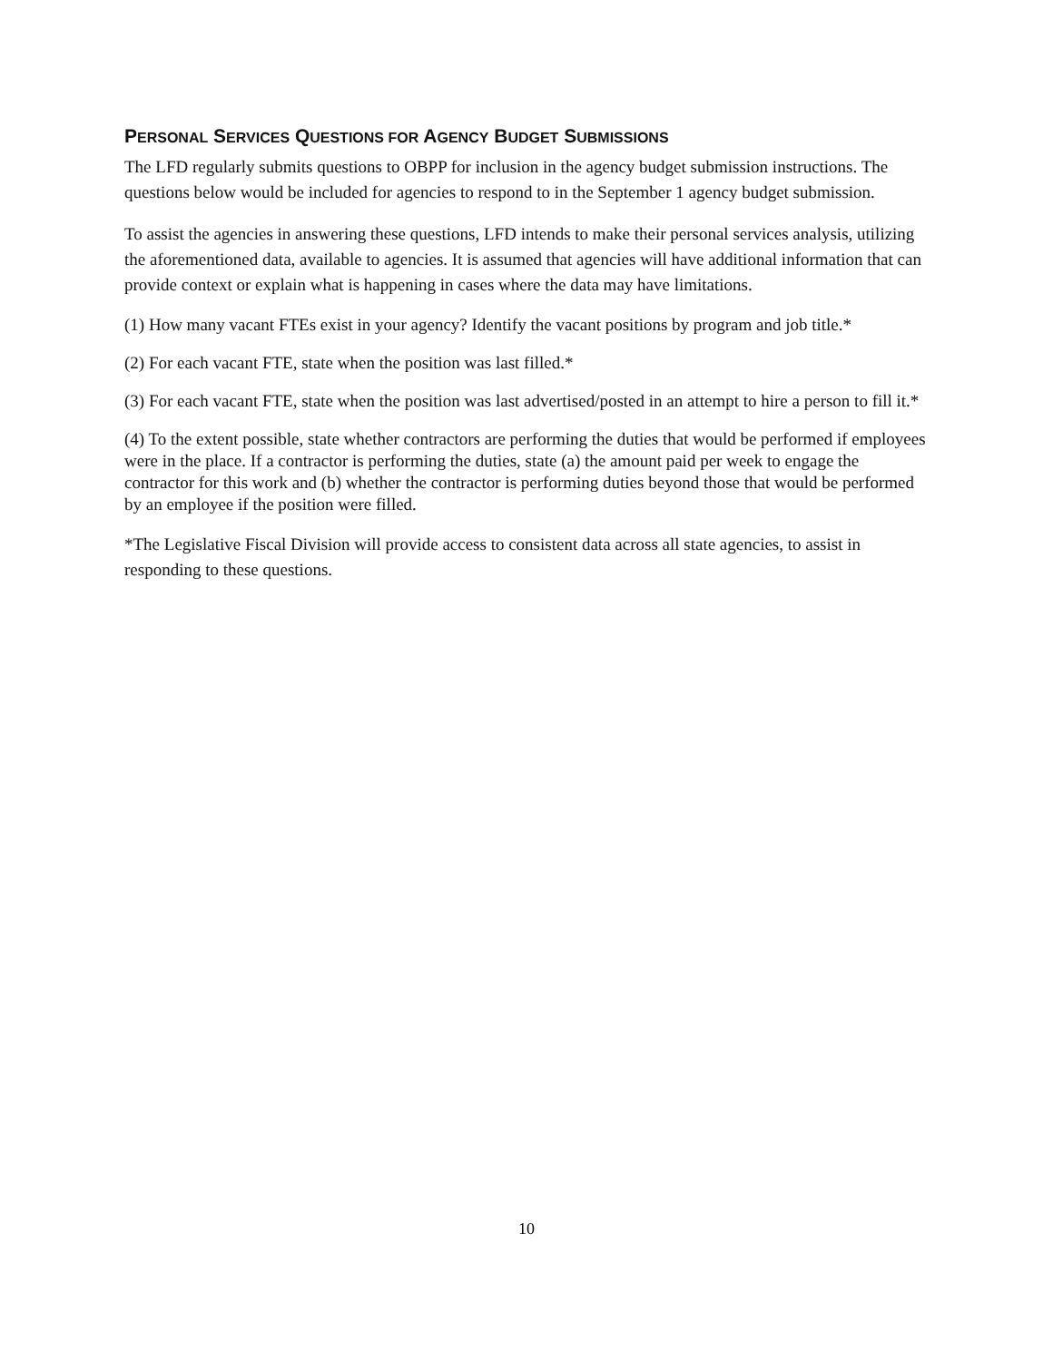PERSONAL SERVICES QUESTIONS FOR AGENCY BUDGET SUBMISSIONS
The LFD regularly submits questions to OBPP for inclusion in the agency budget submission instructions. The questions below would be included for agencies to respond to in the September 1 agency budget submission.
To assist the agencies in answering these questions, LFD intends to make their personal services analysis, utilizing the aforementioned data, available to agencies. It is assumed that agencies will have additional information that can provide context or explain what is happening in cases where the data may have limitations.
(1) How many vacant FTEs exist in your agency? Identify the vacant positions by program and job title.*
(2) For each vacant FTE, state when the position was last filled.*
(3) For each vacant FTE, state when the position was last advertised/posted in an attempt to hire a person to fill it.*
(4) To the extent possible, state whether contractors are performing the duties that would be performed if employees were in the place. If a contractor is performing the duties, state (a) the amount paid per week to engage the contractor for this work and (b) whether the contractor is performing duties beyond those that would be performed by an employee if the position were filled.
*The Legislative Fiscal Division will provide access to consistent data across all state agencies, to assist in responding to these questions.
10